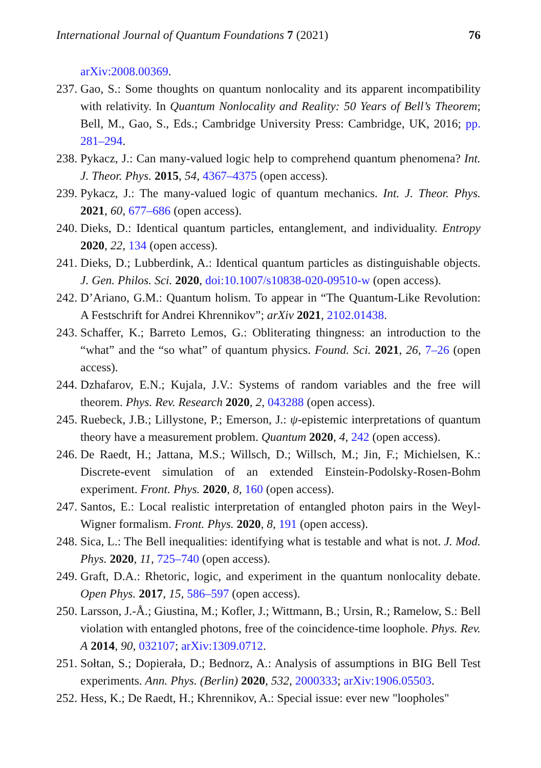International Journal of Quantum Foundations 7 (2021) 76
arXiv:2008.00369.
237. Gao, S.: Some thoughts on quantum nonlocality and its apparent incompatibility with relativity. In Quantum Nonlocality and Reality: 50 Years of Bell’s Theorem; Bell, M., Gao, S., Eds.; Cambridge University Press: Cambridge, UK, 2016; pp. 281–294.
238. Pykacz, J.: Can many-valued logic help to comprehend quantum phenomena? Int. J. Theor. Phys. 2015, 54, 4367–4375 (open access).
239. Pykacz, J.: The many-valued logic of quantum mechanics. Int. J. Theor. Phys. 2021, 60, 677–686 (open access).
240. Dieks, D.: Identical quantum particles, entanglement, and individuality. Entropy 2020, 22, 134 (open access).
241. Dieks, D.; Lubberdink, A.: Identical quantum particles as distinguishable objects. J. Gen. Philos. Sci. 2020, doi:10.1007/s10838-020-09510-w (open access).
242. D’Ariano, G.M.: Quantum holism. To appear in “The Quantum-Like Revolution: A Festschrift for Andrei Khrennikov”; arXiv 2021, 2102.01438.
243. Schaffer, K.; Barreto Lemos, G.: Obliterating thingness: an introduction to the “what” and the “so what” of quantum physics. Found. Sci. 2021, 26, 7–26 (open access).
244. Dzhafarov, E.N.; Kujala, J.V.: Systems of random variables and the free will theorem. Phys. Rev. Research 2020, 2, 043288 (open access).
245. Ruebeck, J.B.; Lillystone, P.; Emerson, J.: ψ-epistemic interpretations of quantum theory have a measurement problem. Quantum 2020, 4, 242 (open access).
246. De Raedt, H.; Jattana, M.S.; Willsch, D.; Willsch, M.; Jin, F.; Michielsen, K.: Discrete-event simulation of an extended Einstein-Podolsky-Rosen-Bohm experiment. Front. Phys. 2020, 8, 160 (open access).
247. Santos, E.: Local realistic interpretation of entangled photon pairs in the Weyl-Wigner formalism. Front. Phys. 2020, 8, 191 (open access).
248. Sica, L.: The Bell inequalities: identifying what is testable and what is not. J. Mod. Phys. 2020, 11, 725–740 (open access).
249. Graft, D.A.: Rhetoric, logic, and experiment in the quantum nonlocality debate. Open Phys. 2017, 15, 586–597 (open access).
250. Larsson, J.-Å.; Giustina, M.; Kofler, J.; Wittmann, B.; Ursin, R.; Ramelow, S.: Bell violation with entangled photons, free of the coincidence-time loophole. Phys. Rev. A 2014, 90, 032107; arXiv:1309.0712.
251. Sołtan, S.; Dopierała, D.; Bednorz, A.: Analysis of assumptions in BIG Bell Test experiments. Ann. Phys. (Berlin) 2020, 532, 2000333; arXiv:1906.05503.
252. Hess, K.; De Raedt, H.; Khrennikov, A.: Special issue: ever new "loopholes"